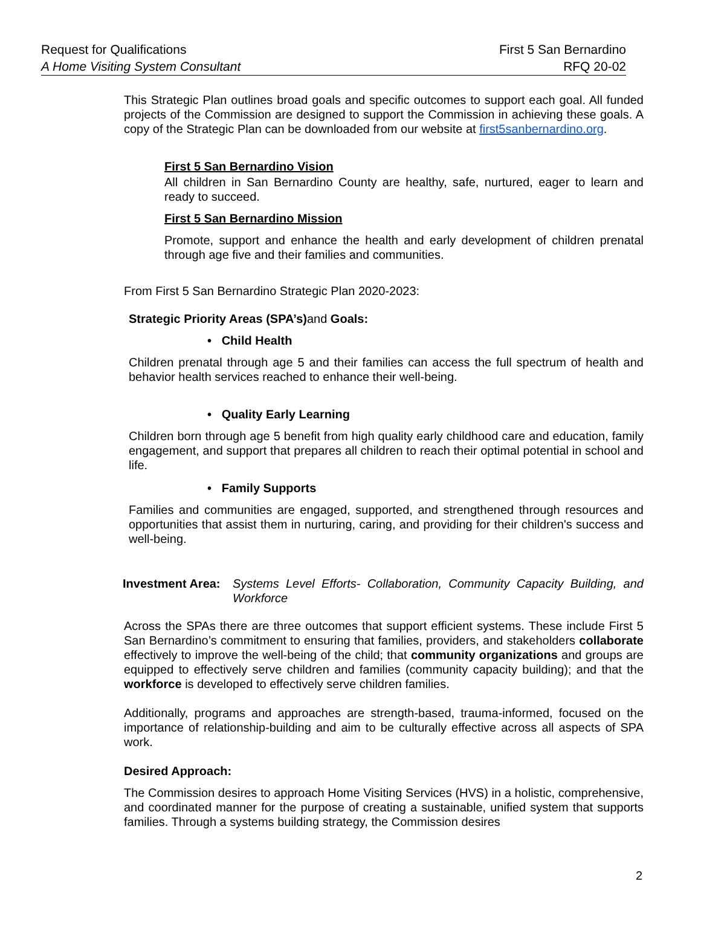Request for Qualifications
A Home Visiting System Consultant
First 5 San Bernardino
RFQ 20-02
This Strategic Plan outlines broad goals and specific outcomes to support each goal. All funded projects of the Commission are designed to support the Commission in achieving these goals. A copy of the Strategic Plan can be downloaded from our website at first5sanbernardino.org.
First 5 San Bernardino Vision
All children in San Bernardino County are healthy, safe, nurtured, eager to learn and ready to succeed.
First 5 San Bernardino Mission
Promote, support and enhance the health and early development of children prenatal through age five and their families and communities.
From First 5 San Bernardino Strategic Plan 2020-2023:
Strategic Priority Areas (SPA’s) and Goals:
• Child Health
Children prenatal through age 5 and their families can access the full spectrum of health and behavior health services reached to enhance their well-being.
• Quality Early Learning
Children born through age 5 benefit from high quality early childhood care and education, family engagement, and support that prepares all children to reach their optimal potential in school and life.
• Family Supports
Families and communities are engaged, supported, and strengthened through resources and opportunities that assist them in nurturing, caring, and providing for their children's success and well-being.
Investment Area: Systems Level Efforts- Collaboration, Community Capacity Building, and Workforce
Across the SPAs there are three outcomes that support efficient systems. These include First 5 San Bernardino’s commitment to ensuring that families, providers, and stakeholders collaborate effectively to improve the well-being of the child; that community organizations and groups are equipped to effectively serve children and families (community capacity building); and that the workforce is developed to effectively serve children families.
Additionally, programs and approaches are strength-based, trauma-informed, focused on the importance of relationship-building and aim to be culturally effective across all aspects of SPA work.
Desired Approach:
The Commission desires to approach Home Visiting Services (HVS) in a holistic, comprehensive, and coordinated manner for the purpose of creating a sustainable, unified system that supports families. Through a systems building strategy, the Commission desires
2